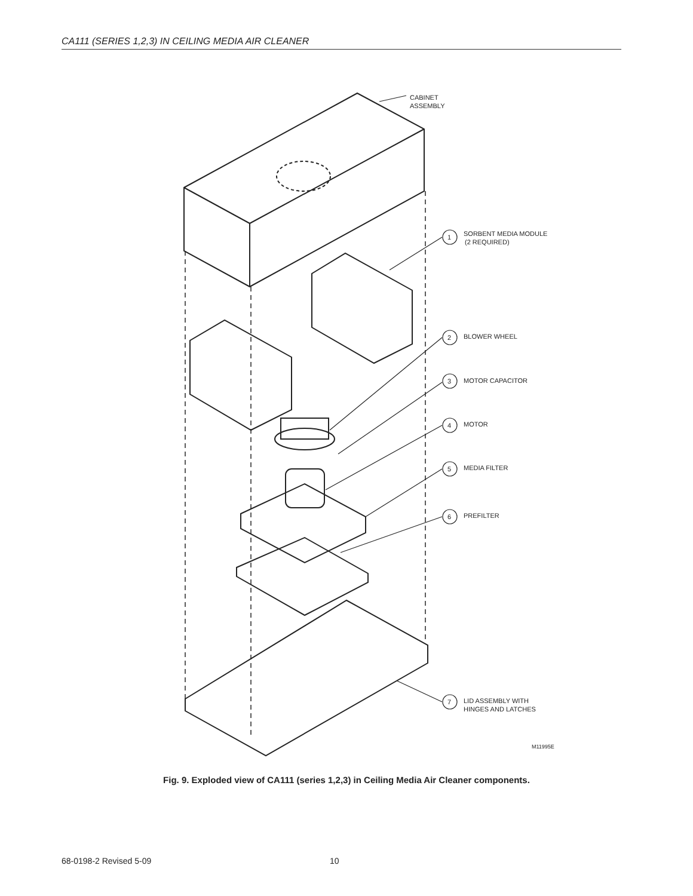CA111 (SERIES 1,2,3) IN CEILING MEDIA AIR CLEANER
CABINET
ASSEMBLY
1
SORBENT MEDIA MODULE
(2 REQUIRED)
2
BLOWER WHEEL
3
MOTOR CAPACITOR
4
MOTOR
5
MEDIA FILTER
6
PREFILTER
7
LID ASSEMBLY WITH
HINGES AND LATCHES
M11995E
Fig. 9. Exploded view of CA111 (series 1,2,3) in Ceiling Media Air Cleaner components.
68-0198-2 Revised 5-09 10